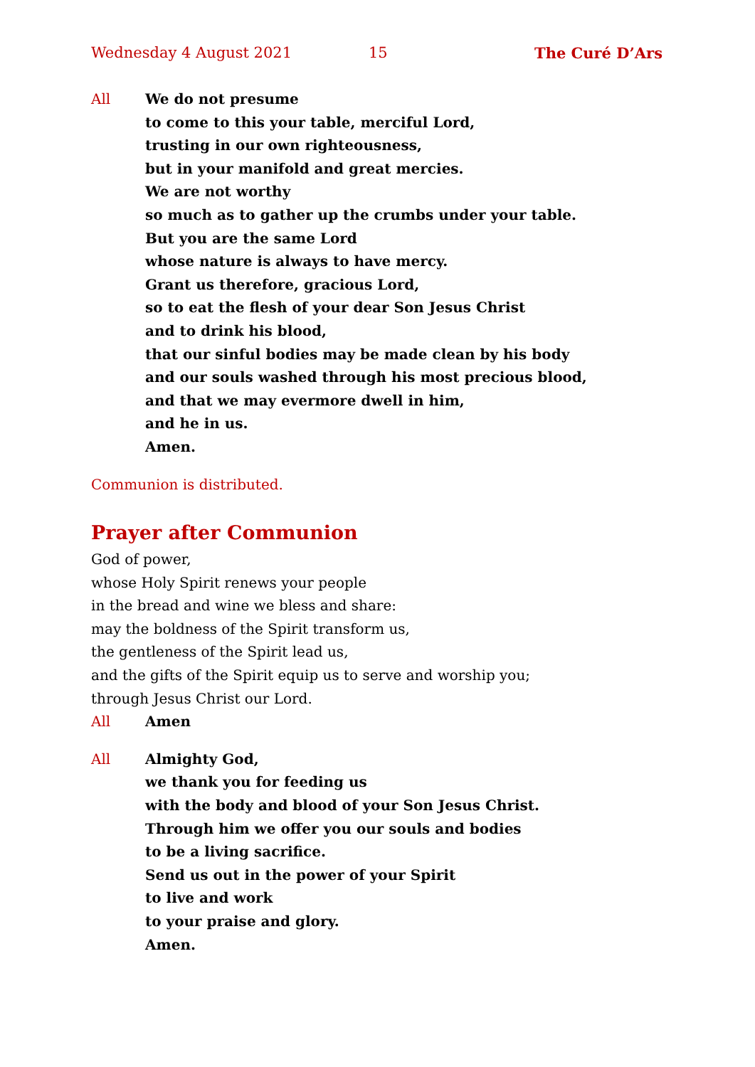Wednesday 4 August 2021 15 The Curé D’Ars
All We do not presume
to come to this your table, merciful Lord,
trusting in our own righteousness,
but in your manifold and great mercies.
We are not worthy
so much as to gather up the crumbs under your table.
But you are the same Lord
whose nature is always to have mercy.
Grant us therefore, gracious Lord,
so to eat the flesh of your dear Son Jesus Christ
and to drink his blood,
that our sinful bodies may be made clean by his body
and our souls washed through his most precious blood,
and that we may evermore dwell in him,
and he in us.
Amen.
Communion is distributed.
Prayer after Communion
God of power,
whose Holy Spirit renews your people
in the bread and wine we bless and share:
may the boldness of the Spirit transform us,
the gentleness of the Spirit lead us,
and the gifts of the Spirit equip us to serve and worship you;
through Jesus Christ our Lord.
All Amen
All Almighty God,
we thank you for feeding us
with the body and blood of your Son Jesus Christ.
Through him we offer you our souls and bodies
to be a living sacrifice.
Send us out in the power of your Spirit
to live and work
to your praise and glory.
Amen.